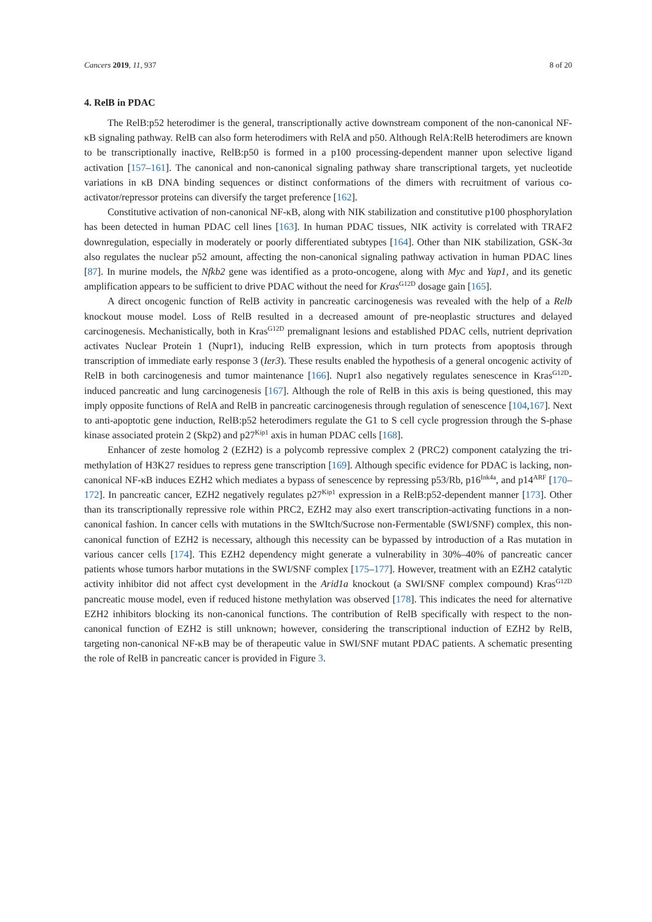Cancers 2019, 11, 937 8 of 20
4. RelB in PDAC
The RelB:p52 heterodimer is the general, transcriptionally active downstream component of the non-canonical NF-κB signaling pathway. RelB can also form heterodimers with RelA and p50. Although RelA:RelB heterodimers are known to be transcriptionally inactive, RelB:p50 is formed in a p100 processing-dependent manner upon selective ligand activation [157–161]. The canonical and non-canonical signaling pathway share transcriptional targets, yet nucleotide variations in κB DNA binding sequences or distinct conformations of the dimers with recruitment of various co-activator/repressor proteins can diversify the target preference [162].
Constitutive activation of non-canonical NF-κB, along with NIK stabilization and constitutive p100 phosphorylation has been detected in human PDAC cell lines [163]. In human PDAC tissues, NIK activity is correlated with TRAF2 downregulation, especially in moderately or poorly differentiated subtypes [164]. Other than NIK stabilization, GSK-3α also regulates the nuclear p52 amount, affecting the non-canonical signaling pathway activation in human PDAC lines [87]. In murine models, the Nfkb2 gene was identified as a proto-oncogene, along with Myc and Yap1, and its genetic amplification appears to be sufficient to drive PDAC without the need for Kras<sup>G12D</sup> dosage gain [165].
A direct oncogenic function of RelB activity in pancreatic carcinogenesis was revealed with the help of a Relb knockout mouse model. Loss of RelB resulted in a decreased amount of pre-neoplastic structures and delayed carcinogenesis. Mechanistically, both in Kras<sup>G12D</sup> premalignant lesions and established PDAC cells, nutrient deprivation activates Nuclear Protein 1 (Nupr1), inducing RelB expression, which in turn protects from apoptosis through transcription of immediate early response 3 (Ier3). These results enabled the hypothesis of a general oncogenic activity of RelB in both carcinogenesis and tumor maintenance [166]. Nupr1 also negatively regulates senescence in Kras<sup>G12D</sup>-induced pancreatic and lung carcinogenesis [167]. Although the role of RelB in this axis is being questioned, this may imply opposite functions of RelA and RelB in pancreatic carcinogenesis through regulation of senescence [104,167]. Next to anti-apoptotic gene induction, RelB:p52 heterodimers regulate the G1 to S cell cycle progression through the S-phase kinase associated protein 2 (Skp2) and p27<sup>Kip1</sup> axis in human PDAC cells [168].
Enhancer of zeste homolog 2 (EZH2) is a polycomb repressive complex 2 (PRC2) component catalyzing the tri-methylation of H3K27 residues to repress gene transcription [169]. Although specific evidence for PDAC is lacking, non-canonical NF-κB induces EZH2 which mediates a bypass of senescence by repressing p53/Rb, p16<sup>Ink4a</sup>, and p14<sup>ARF</sup> [170–172]. In pancreatic cancer, EZH2 negatively regulates p27<sup>Kip1</sup> expression in a RelB:p52-dependent manner [173]. Other than its transcriptionally repressive role within PRC2, EZH2 may also exert transcription-activating functions in a non-canonical fashion. In cancer cells with mutations in the SWItch/Sucrose non-Fermentable (SWI/SNF) complex, this non-canonical function of EZH2 is necessary, although this necessity can be bypassed by introduction of a Ras mutation in various cancer cells [174]. This EZH2 dependency might generate a vulnerability in 30%–40% of pancreatic cancer patients whose tumors harbor mutations in the SWI/SNF complex [175–177]. However, treatment with an EZH2 catalytic activity inhibitor did not affect cyst development in the Arid1a knockout (a SWI/SNF complex compound) Kras<sup>G12D</sup> pancreatic mouse model, even if reduced histone methylation was observed [178]. This indicates the need for alternative EZH2 inhibitors blocking its non-canonical functions. The contribution of RelB specifically with respect to the non-canonical function of EZH2 is still unknown; however, considering the transcriptional induction of EZH2 by RelB, targeting non-canonical NF-κB may be of therapeutic value in SWI/SNF mutant PDAC patients. A schematic presenting the role of RelB in pancreatic cancer is provided in Figure 3.